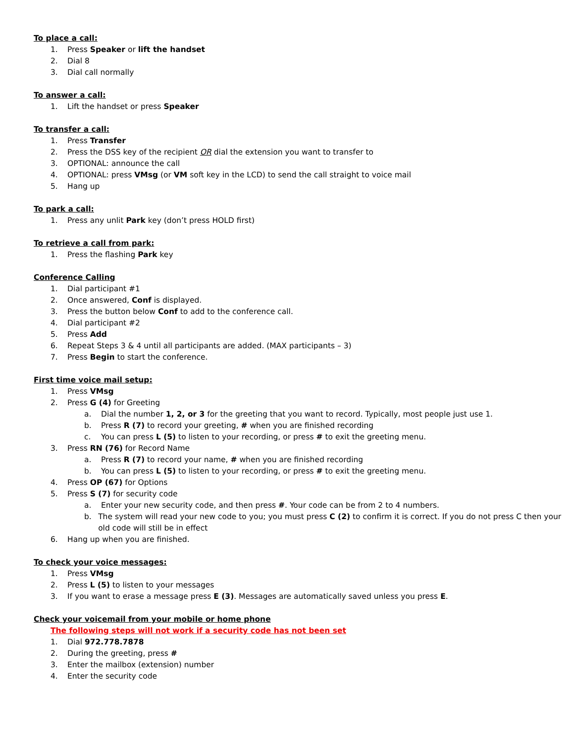To place a call:
1. Press Speaker or lift the handset
2. Dial 8
3. Dial call normally
To answer a call:
1. Lift the handset or press Speaker
To transfer a call:
1. Press Transfer
2. Press the DSS key of the recipient OR dial the extension you want to transfer to
3. OPTIONAL: announce the call
4. OPTIONAL: press VMsg (or VM soft key in the LCD) to send the call straight to voice mail
5. Hang up
To park a call:
1. Press any unlit Park key (don’t press HOLD first)
To retrieve a call from park:
1. Press the flashing Park key
Conference Calling
1. Dial participant #1
2. Once answered, Conf is displayed.
3. Press the button below Conf to add to the conference call.
4. Dial participant #2
5. Press Add
6. Repeat Steps 3 & 4 until all participants are added. (MAX participants – 3)
7. Press Begin to start the conference.
First time voice mail setup:
1. Press VMsg
2. Press G (4) for Greeting
a. Dial the number 1, 2, or 3 for the greeting that you want to record. Typically, most people just use 1.
b. Press R (7) to record your greeting, # when you are finished recording
c. You can press L (5) to listen to your recording, or press # to exit the greeting menu.
3. Press RN (76) for Record Name
a. Press R (7) to record your name, # when you are finished recording
b. You can press L (5) to listen to your recording, or press # to exit the greeting menu.
4. Press OP (67) for Options
5. Press S (7) for security code
a. Enter your new security code, and then press #. Your code can be from 2 to 4 numbers.
b. The system will read your new code to you; you must press C (2) to confirm it is correct. If you do not press C then your old code will still be in effect
6. Hang up when you are finished.
To check your voice messages:
1. Press VMsg
2. Press L (5) to listen to your messages
3. If you want to erase a message press E (3). Messages are automatically saved unless you press E.
Check your voicemail from your mobile or home phone
The following steps will not work if a security code has not been set
1. Dial 972.778.7878
2. During the greeting, press #
3. Enter the mailbox (extension) number
4. Enter the security code